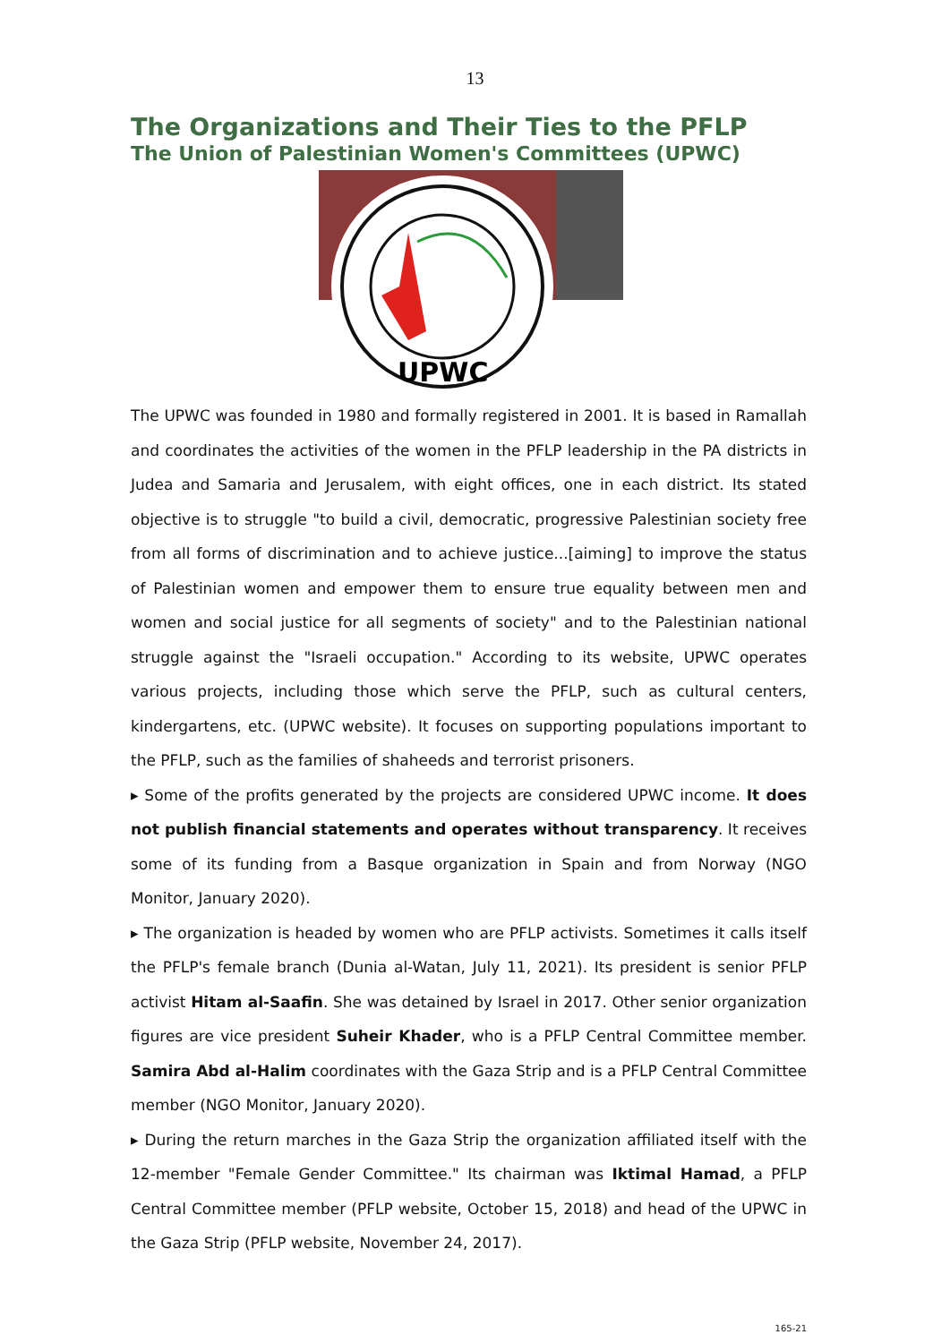13
The Organizations and Their Ties to the PFLP
The Union of Palestinian Women's Committees (UPWC)
UPWC
The UPWC was founded in 1980 and formally registered in 2001. It is based in Ramallah and coordinates the activities of the women in the PFLP leadership in the PA districts in Judea and Samaria and Jerusalem, with eight offices, one in each district. Its stated objective is to struggle "to build a civil, democratic, progressive Palestinian society free from all forms of discrimination and to achieve justice...[aiming] to improve the status of Palestinian women and empower them to ensure true equality between men and women and social justice for all segments of society" and to the Palestinian national struggle against the "Israeli occupation." According to its website, UPWC operates various projects, including those which serve the PFLP, such as cultural centers, kindergartens, etc. (UPWC website). It focuses on supporting populations important to the PFLP, such as the families of shaheeds and terrorist prisoners.
▸ Some of the profits generated by the projects are considered UPWC income. It does not publish financial statements and operates without transparency. It receives some of its funding from a Basque organization in Spain and from Norway (NGO Monitor, January 2020).
▸ The organization is headed by women who are PFLP activists. Sometimes it calls itself the PFLP's female branch (Dunia al-Watan, July 11, 2021). Its president is senior PFLP activist Hitam al-Saafin. She was detained by Israel in 2017. Other senior organization figures are vice president Suheir Khader, who is a PFLP Central Committee member. Samira Abd al-Halim coordinates with the Gaza Strip and is a PFLP Central Committee member (NGO Monitor, January 2020).
▸ During the return marches in the Gaza Strip the organization affiliated itself with the 12-member "Female Gender Committee." Its chairman was Iktimal Hamad, a PFLP Central Committee member (PFLP website, October 15, 2018) and head of the UPWC in the Gaza Strip (PFLP website, November 24, 2017).
165-21